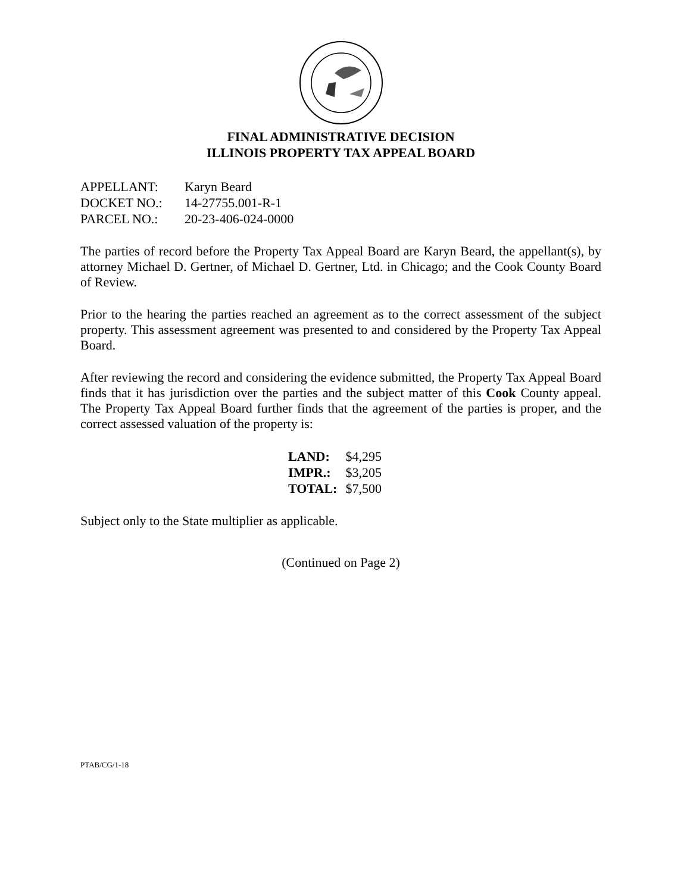FINAL ADMINISTRATIVE DECISION
ILLINOIS PROPERTY TAX APPEAL BOARD
| APPELLANT: | Karyn Beard |
| DOCKET NO.: | 14-27755.001-R-1 |
| PARCEL NO.: | 20-23-406-024-0000 |
The parties of record before the Property Tax Appeal Board are Karyn Beard, the appellant(s), by attorney Michael D. Gertner, of Michael D. Gertner, Ltd. in Chicago; and the Cook County Board of Review.
Prior to the hearing the parties reached an agreement as to the correct assessment of the subject property. This assessment agreement was presented to and considered by the Property Tax Appeal Board.
After reviewing the record and considering the evidence submitted, the Property Tax Appeal Board finds that it has jurisdiction over the parties and the subject matter of this Cook County appeal. The Property Tax Appeal Board further finds that the agreement of the parties is proper, and the correct assessed valuation of the property is:
| LAND: | $4,295 |
| IMPR.: | $3,205 |
| TOTAL: | $7,500 |
Subject only to the State multiplier as applicable.
(Continued on Page 2)
PTAB/CG/1-18